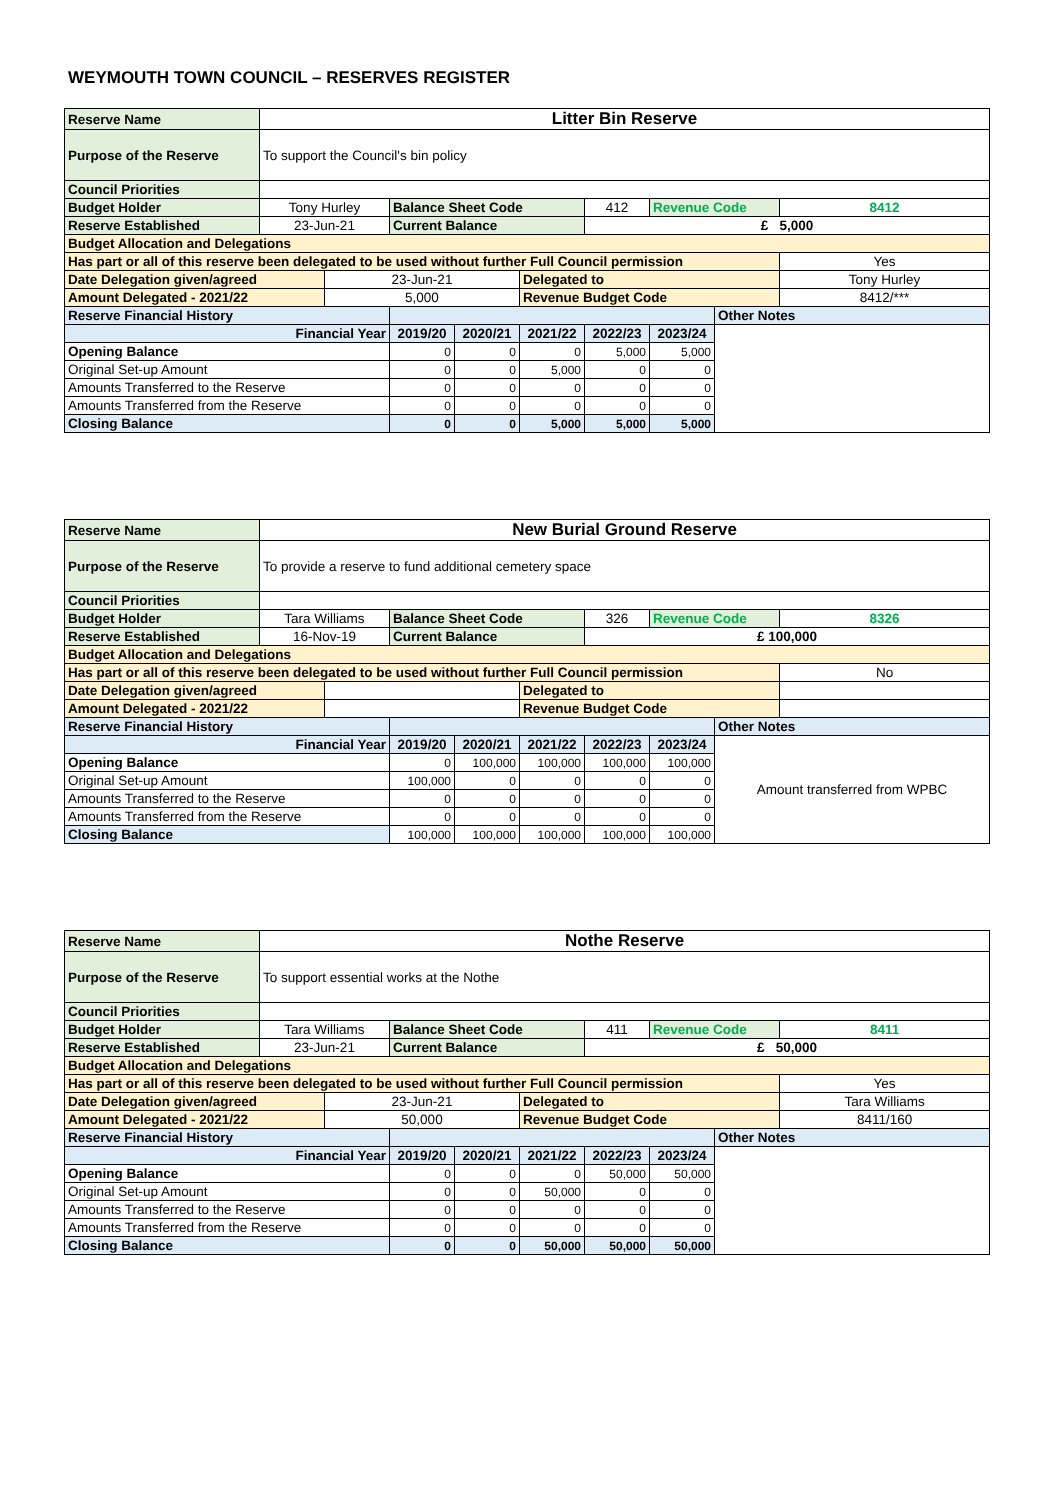WEYMOUTH TOWN COUNCIL – RESERVES REGISTER
| Reserve Name | Litter Bin Reserve | | | | | | | | |
| Purpose of the Reserve | To support the Council's bin policy | | | | | | | | |
| Council Priorities | | | | | | | | | |
| Budget Holder | Tony Hurley | | Balance Sheet Code | | | 412 | Revenue Code | | 8412 |
| Reserve Established | 23-Jun-21 | | Current Balance | | | £ 5,000 | | | |
| Budget Allocation and Delegations | | | | | | | | | |
| Has part or all of this reserve been delegated to be used without further Full Council permission | | | | | | | | | Yes |
| Date Delegation given/agreed | | 23-Jun-21 | | | Delegated to | | | | Tony Hurley |
| Amount Delegated - 2021/22 | | 5,000 | | | Revenue Budget Code | | | | 8412/*** |
| Reserve Financial History | | | | | | | | Other Notes | |
| Financial Year | | | 2019/20 | 2020/21 | 2021/22 | 2022/23 | 2023/24 | | |
| Opening Balance | | | 0 | 0 | 0 | 5,000 | 5,000 | | |
| Original Set-up Amount | | | 0 | 0 | 5,000 | 0 | 0 | | |
| Amounts Transferred to the Reserve | | | 0 | 0 | 0 | 0 | 0 | | |
| Amounts Transferred from the Reserve | | | 0 | 0 | 0 | 0 | 0 | | |
| Closing Balance | | | 0 | 0 | 5,000 | 5,000 | 5,000 | | |
| Reserve Name | New Burial Ground Reserve | | | | | | | | |
| Purpose of the Reserve | To provide a reserve to fund additional cemetery space | | | | | | | | |
| Council Priorities | | | | | | | | | |
| Budget Holder | Tara Williams | | Balance Sheet Code | | | 326 | Revenue Code | | 8326 |
| Reserve Established | 16-Nov-19 | | Current Balance | | | £ 100,000 | | | |
| Budget Allocation and Delegations | | | | | | | | | |
| Has part or all of this reserve been delegated to be used without further Full Council permission | | | | | | | | | No |
| Date Delegation given/agreed | | | | | Delegated to | | | | |
| Amount Delegated - 2021/22 | | | | | Revenue Budget Code | | | | |
| Reserve Financial History | | | | | | | | Other Notes | |
| Financial Year | | | 2019/20 | 2020/21 | 2021/22 | 2022/23 | 2023/24 | Amount transferred from WPBC | |
| Opening Balance | | | 0 | 100,000 | 100,000 | 100,000 | 100,000 | | |
| Original Set-up Amount | | | 100,000 | 0 | 0 | 0 | 0 | | |
| Amounts Transferred to the Reserve | | | 0 | 0 | 0 | 0 | 0 | | |
| Amounts Transferred from the Reserve | | | 0 | 0 | 0 | 0 | 0 | | |
| Closing Balance | | | 100,000 | 100,000 | 100,000 | 100,000 | 100,000 | | |
| Reserve Name | Nothe Reserve | | | | | | | | |
| Purpose of the Reserve | To support essential works at the Nothe | | | | | | | | |
| Council Priorities | | | | | | | | | |
| Budget Holder | Tara Williams | | Balance Sheet Code | | | 411 | Revenue Code | | 8411 |
| Reserve Established | 23-Jun-21 | | Current Balance | | | £ 50,000 | | | |
| Budget Allocation and Delegations | | | | | | | | | |
| Has part or all of this reserve been delegated to be used without further Full Council permission | | | | | | | | | Yes |
| Date Delegation given/agreed | | 23-Jun-21 | | | Delegated to | | | | Tara Williams |
| Amount Delegated - 2021/22 | | 50,000 | | | Revenue Budget Code | | | | 8411/160 |
| Reserve Financial History | | | | | | | | Other Notes | |
| Financial Year | | | 2019/20 | 2020/21 | 2021/22 | 2022/23 | 2023/24 | | |
| Opening Balance | | | 0 | 0 | 0 | 50,000 | 50,000 | | |
| Original Set-up Amount | | | 0 | 0 | 50,000 | 0 | 0 | | |
| Amounts Transferred to the Reserve | | | 0 | 0 | 0 | 0 | 0 | | |
| Amounts Transferred from the Reserve | | | 0 | 0 | 0 | 0 | 0 | | |
| Closing Balance | | | 0 | 0 | 50,000 | 50,000 | 50,000 | | |